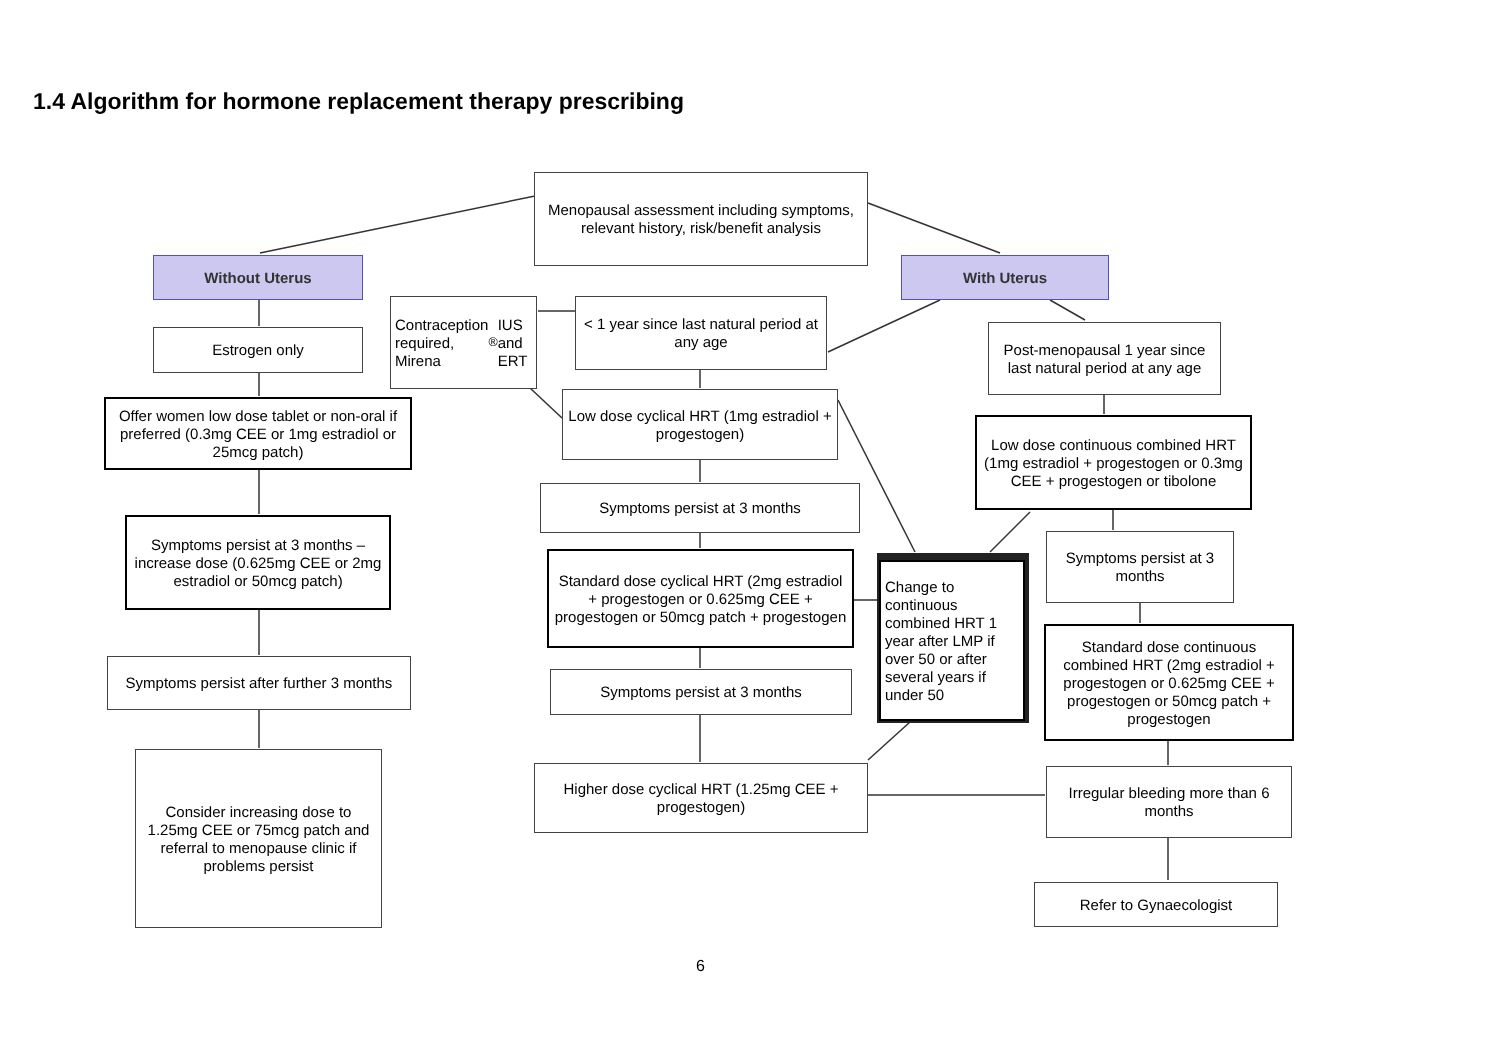1.4 Algorithm for hormone replacement therapy prescribing
Menopausal assessment including symptoms, relevant history, risk/benefit analysis
Without Uterus With Uterus
Estrogen only
Offer women low dose tablet or non-oral if preferred (0.3mg CEE or 1mg estradiol or 25mcg patch)
Symptoms persist at 3 months – increase dose (0.625mg CEE or 2mg estradiol or 50mcg patch)
Symptoms persist after further 3 months
Consider increasing dose to 1.25mg CEE or 75mcg patch and referral to menopause clinic if problems persist
Contraception required, Mirena<sup>®</sup> IUS and ERT
< 1 year since last natural period at any age
Low dose cyclical HRT (1mg estradiol + progestogen)
Symptoms persist at 3 months
Standard dose cyclical HRT (2mg estradiol + progestogen or 0.625mg CEE + progestogen or 50mcg patch + progestogen
Symptoms persist at 3 months
Higher dose cyclical HRT (1.25mg CEE + progestogen)
Change to continuous combined HRT 1 year after LMP if over 50 or after several years if under 50
Post-menopausal 1 year since last natural period at any age
Low dose continuous combined HRT (1mg estradiol + progestogen or 0.3mg CEE + progestogen or tibolone
Symptoms persist at 3 months
Standard dose continuous combined HRT (2mg estradiol + progestogen or 0.625mg CEE + progestogen or 50mcg patch + progestogen
Irregular bleeding more than 6 months
Refer to Gynaecologist
6